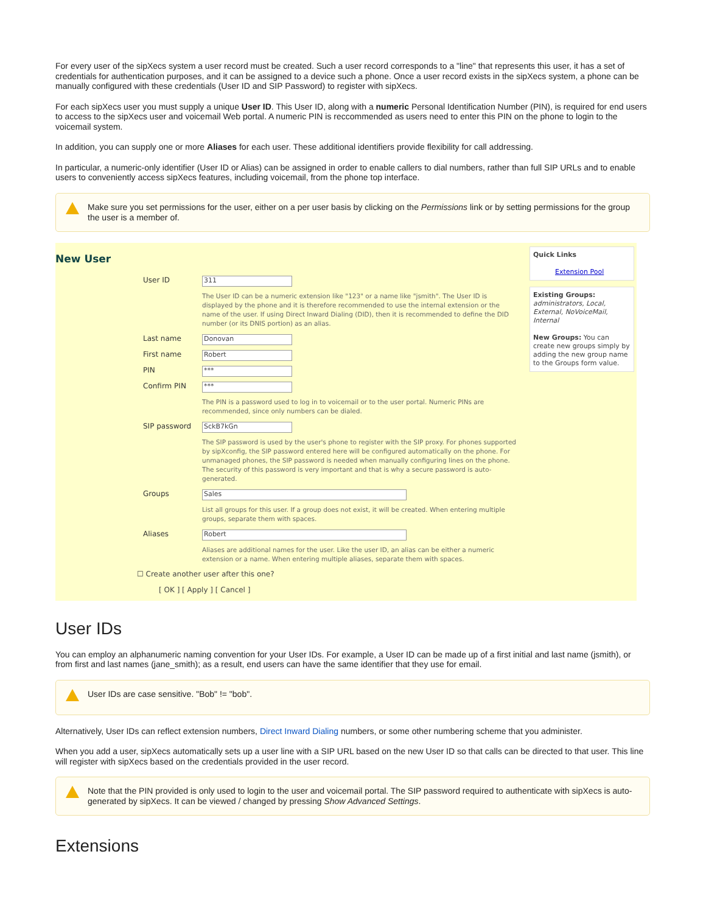For every user of the sipXecs system a user record must be created. Such a user record corresponds to a "line" that represents this user, it has a set of credentials for authentication purposes, and it can be assigned to a device such a phone. Once a user record exists in the sipXecs system, a phone can be manually configured with these credentials (User ID and SIP Password) to register with sipXecs.
For each sipXecs user you must supply a unique User ID. This User ID, along with a numeric Personal Identification Number (PIN), is required for end users to access to the sipXecs user and voicemail Web portal. A numeric PIN is reccommended as users need to enter this PIN on the phone to login to the voicemail system.
In addition, you can supply one or more Aliases for each user. These additional identifiers provide flexibility for call addressing.
In particular, a numeric-only identifier (User ID or Alias) can be assigned in order to enable callers to dial numbers, rather than full SIP URLs and to enable users to conveniently access sipXecs features, including voicemail, from the phone top interface.
Make sure you set permissions for the user, either on a per user basis by clicking on the Permissions link or by setting permissions for the group the user is a member of.
New User
User ID 311
The User ID can be a numeric extension like "123" or a name like "jsmith". The User ID is displayed by the phone and it is therefore recommended to use the internal extension or the name of the user. If using Direct Inward Dialing (DID), then it is recommended to define the DID number (or its DNIS portion) as an alias.
Last name Donovan
First name Robert
PIN ***
Confirm PIN ***
The PIN is a password used to log in to voicemail or to the user portal. Numeric PINs are recommended, since only numbers can be dialed.
SIP password SckB7kGn
The SIP password is used by the user's phone to register with the SIP proxy. For phones supported by sipXconfig, the SIP password entered here will be configured automatically on the phone. For unmanaged phones, the SIP password is needed when manually configuring lines on the phone. The security of this password is very important and that is why a secure password is auto-generated.
Groups Sales
List all groups for this user. If a group does not exist, it will be created. When entering multiple groups, separate them with spaces.
Aliases Robert
Aliases are additional names for the user. Like the user ID, an alias can be either a numeric extension or a name. When entering multiple aliases, separate them with spaces.
☐ Create another user after this one?
[ OK ] [ Apply ] [ Cancel ]
Quick Links
Extension Pool
Existing Groups:
administrators, Local, External, NoVoiceMail, Internal
New Groups: You can create new groups simply by adding the new group name to the Groups form value.
User IDs
You can employ an alphanumeric naming convention for your User IDs. For example, a User ID can be made up of a first initial and last name (jsmith), or from first and last names (jane_smith); as a result, end users can have the same identifier that they use for email.
User IDs are case sensitive. "Bob" != "bob".
Alternatively, User IDs can reflect extension numbers, Direct Inward Dialing numbers, or some other numbering scheme that you administer.
When you add a user, sipXecs automatically sets up a user line with a SIP URL based on the new User ID so that calls can be directed to that user. This line will register with sipXecs based on the credentials provided in the user record.
Note that the PIN provided is only used to login to the user and voicemail portal. The SIP password required to authenticate with sipXecs is auto-generated by sipXecs. It can be viewed / changed by pressing Show Advanced Settings.
Extensions